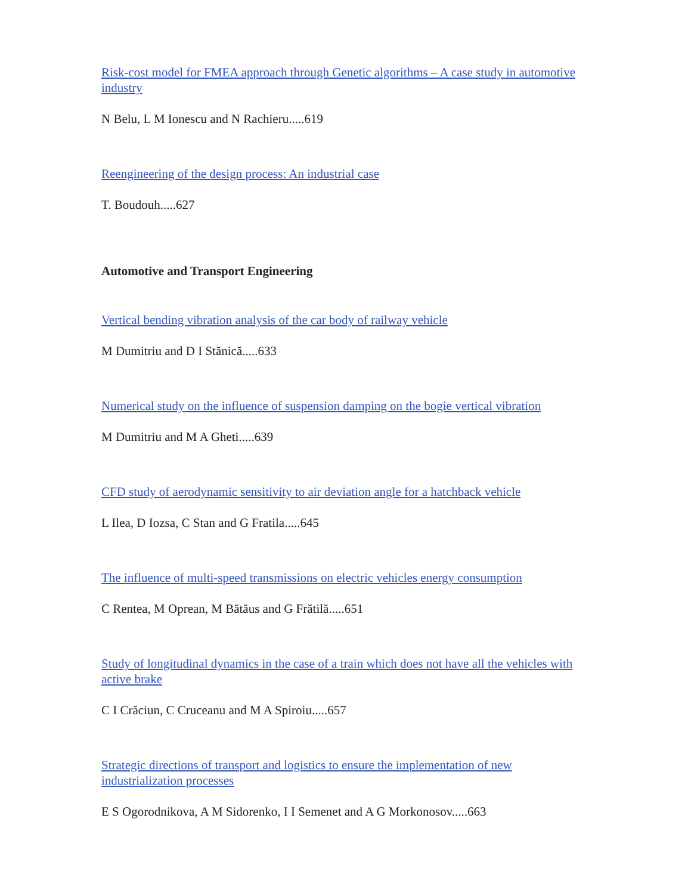Risk-cost model for FMEA approach through Genetic algorithms – A case study in automotive industry
N Belu, L M Ionescu and N Rachieru.....619
Reengineering of the design process: An industrial case
T. Boudouh.....627
Automotive and Transport Engineering
Vertical bending vibration analysis of the car body of railway vehicle
M Dumitriu and D I Stănică.....633
Numerical study on the influence of suspension damping on the bogie vertical vibration
M Dumitriu and M A Gheti.....639
CFD study of aerodynamic sensitivity to air deviation angle for a hatchback vehicle
L Ilea, D Iozsa, C Stan and G Fratila.....645
The influence of multi-speed transmissions on electric vehicles energy consumption
C Rentea, M Oprean, M Bătăus and G Frătilă.....651
Study of longitudinal dynamics in the case of a train which does not have all the vehicles with active brake
C I Crăciun, C Cruceanu and M A Spiroiu.....657
Strategic directions of transport and logistics to ensure the implementation of new industrialization processes
E S Ogorodnikova, A M Sidorenko, I I Semenet and A G Morkonosov.....663